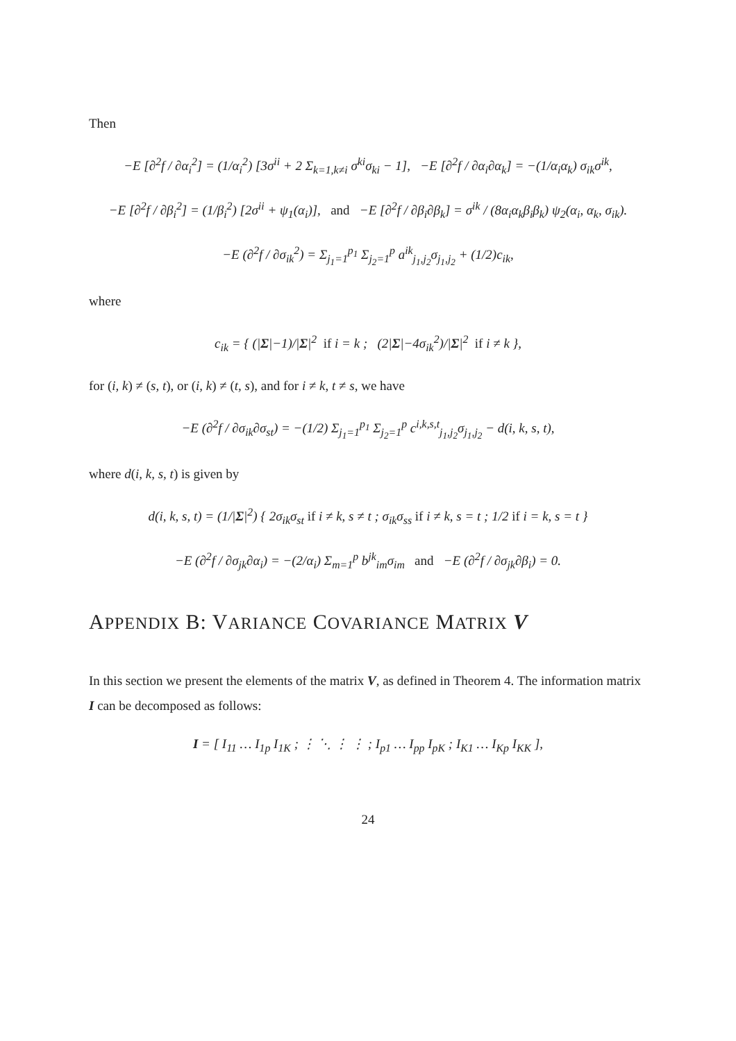Then
−E [∂<sup>2</sup>f / ∂α<sub>i</sub><sup>2</sup>] = (1/α<sub>i</sub><sup>2</sup>) [3σ<sup>ii</sup> + 2 Σ<sub>k=1,k≠i</sub> σ<sup>ki</sup>σ<sub>ki</sub> − 1], −E [∂<sup>2</sup>f / ∂α<sub>i</sub>∂α<sub>k</sub>] = −(1/α<sub>i</sub>α<sub>k</sub>) σ<sub>ik</sub>σ<sup>ik</sup>,
−E [∂<sup>2</sup>f / ∂β<sub>i</sub><sup>2</sup>] = (1/β<sub>i</sub><sup>2</sup>) [2σ<sup>ii</sup> + ψ<sub>1</sub>(α<sub>i</sub>)], and −E [∂<sup>2</sup>f / ∂β<sub>i</sub>∂β<sub>k</sub>] = σ<sup>ik</sup> / (8α<sub>i</sub>α<sub>k</sub>β<sub>i</sub>β<sub>k</sub>) ψ<sub>2</sub>(α<sub>i</sub>, α<sub>k</sub>, σ<sub>ik</sub>).
−E (∂<sup>2</sup>f / ∂σ<sub>ik</sub><sup>2</sup>) = Σ<sub>j<sub>1</sub>=1</sub><sup>p<sub>1</sub></sup> Σ<sub>j<sub>2</sub>=1</sub><sup>p</sup> a<sup>ik</sup><sub>j<sub>1</sub>,j<sub>2</sub></sub>σ<sub>j<sub>1</sub>,j<sub>2</sub></sub> + (1/2)c<sub>ik</sub>,
where
c<sub>ik</sub> = { (|Σ|−1)/|Σ|<sup>2</sup> if i = k ; (2|Σ|−4σ<sub>ik</sub><sup>2</sup>)/|Σ|<sup>2</sup> if i ≠ k },
for (i, k) ≠ (s, t), or (i, k) ≠ (t, s), and for i ≠ k, t ≠ s, we have
−E (∂<sup>2</sup>f / ∂σ<sub>ik</sub>∂σ<sub>st</sub>) = −(1/2) Σ<sub>j<sub>1</sub>=1</sub><sup>p<sub>1</sub></sup> Σ<sub>j<sub>2</sub>=1</sub><sup>p</sup> c<sup>i,k,s,t</sup><sub>j<sub>1</sub>,j<sub>2</sub></sub>σ<sub>j<sub>1</sub>,j<sub>2</sub></sub> − d(i, k, s, t),
where d(i, k, s, t) is given by
d(i, k, s, t) = (1/|Σ|<sup>2</sup>) { 2σ<sub>ik</sub>σ<sub>st</sub> if i ≠ k, s ≠ t ; σ<sub>ik</sub>σ<sub>ss</sub> if i ≠ k, s = t ; 1/2 if i = k, s = t }
−E (∂<sup>2</sup>f / ∂σ<sub>jk</sub>∂α<sub>i</sub>) = −(2/α<sub>i</sub>) Σ<sub>m=1</sub><sup>p</sup> b<sup>jk</sup><sub>im</sub>σ<sub>im</sub> and −E (∂<sup>2</sup>f / ∂σ<sub>jk</sub>∂β<sub>i</sub>) = 0.
APPENDIX B: VARIANCE COVARIANCE MATRIX V
In this section we present the elements of the matrix V, as defined in Theorem 4. The information matrix I can be decomposed as follows:
I = [ I<sub>11</sub> … I<sub>1p</sub> I<sub>1K</sub> ; ⋮ ⋱ ⋮ ⋮ ; I<sub>p1</sub> … I<sub>pp</sub> I<sub>pK</sub> ; I<sub>K1</sub> … I<sub>Kp</sub> I<sub>KK</sub> ],
24